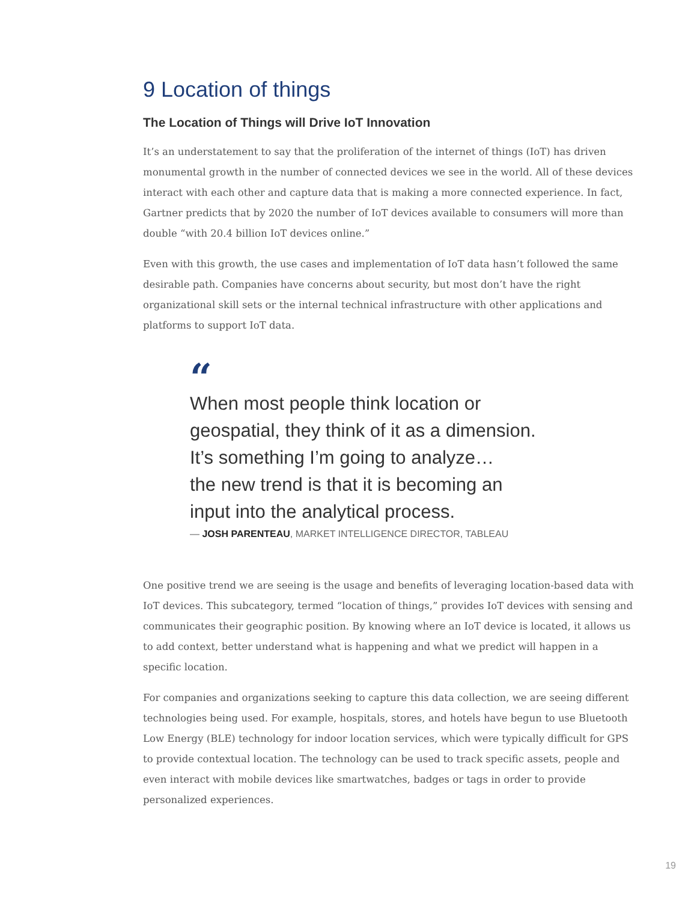9 Location of things
The Location of Things will Drive IoT Innovation
It’s an understatement to say that the proliferation of the internet of things (IoT) has driven monumental growth in the number of connected devices we see in the world. All of these devices interact with each other and capture data that is making a more connected experience. In fact, Gartner predicts that by 2020 the number of IoT devices available to consumers will more than double “with 20.4 billion IoT devices online.”
Even with this growth, the use cases and implementation of IoT data hasn’t followed the same desirable path. Companies have concerns about security, but most don’t have the right organizational skill sets or the internal technical infrastructure with other applications and platforms to support IoT data.
“
When most people think location or
geospatial, they think of it as a dimension.
It’s something I’m going to analyze…
the new trend is that it is becoming an
input into the analytical process.
— JOSH PARENTEAU, MARKET INTELLIGENCE DIRECTOR, TABLEAU
One positive trend we are seeing is the usage and benefits of leveraging location-based data with IoT devices. This subcategory, termed “location of things,” provides IoT devices with sensing and communicates their geographic position. By knowing where an IoT device is located, it allows us to add context, better understand what is happening and what we predict will happen in a specific location.
For companies and organizations seeking to capture this data collection, we are seeing different technologies being used. For example, hospitals, stores, and hotels have begun to use Bluetooth Low Energy (BLE) technology for indoor location services, which were typically difficult for GPS to provide contextual location. The technology can be used to track specific assets, people and even interact with mobile devices like smartwatches, badges or tags in order to provide personalized experiences.
19